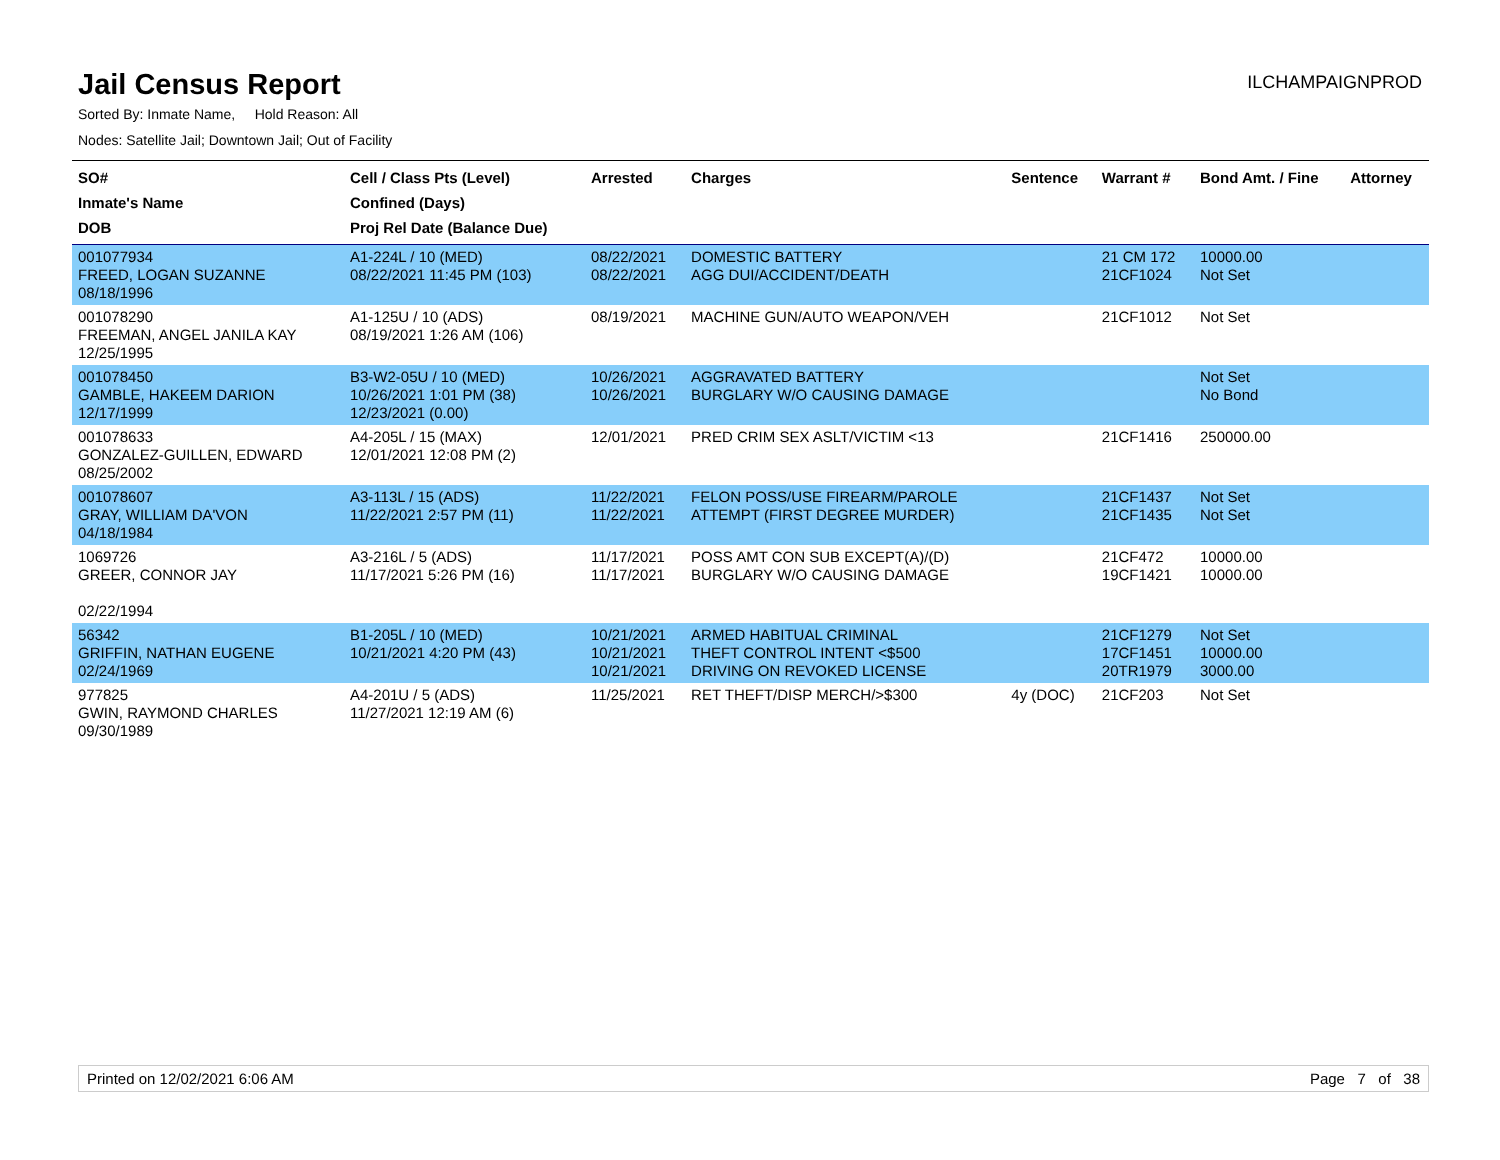Jail Census Report
ILCHAMPAIGNPROD
Sorted By: Inmate Name, Hold Reason: All
Nodes: Satellite Jail; Downtown Jail; Out of Facility
| SO# Inmate's Name DOB | Cell / Class Pts (Level) Confined (Days) Proj Rel Date (Balance Due) | Arrested | Charges | Sentence | Warrant # | Bond Amt. / Fine | Attorney |
| --- | --- | --- | --- | --- | --- | --- | --- |
| 001077934 FREED, LOGAN SUZANNE 08/18/1996 | A1-224L / 10 (MED) 08/22/2021 11:45 PM (103) | 08/22/2021 08/22/2021 | DOMESTIC BATTERY AGG DUI/ACCIDENT/DEATH | | 21 CM 172 21CF1024 | 10000.00 Not Set | |
| 001078290 FREEMAN, ANGEL JANILA KAY 12/25/1995 | A1-125U / 10 (ADS) 08/19/2021 1:26 AM (106) | 08/19/2021 | MACHINE GUN/AUTO WEAPON/VEH | | 21CF1012 | Not Set | |
| 001078450 GAMBLE, HAKEEM DARION 12/17/1999 | B3-W2-05U / 10 (MED) 10/26/2021 1:01 PM (38) 12/23/2021 (0.00) | 10/26/2021 10/26/2021 | AGGRAVATED BATTERY BURGLARY W/O CAUSING DAMAGE | | | Not Set No Bond | |
| 001078633 GONZALEZ-GUILLEN, EDWARD 08/25/2002 | A4-205L / 15 (MAX) 12/01/2021 12:08 PM (2) | 12/01/2021 | PRED CRIM SEX ASLT/VICTIM <13 | | 21CF1416 | 250000.00 | |
| 001078607 GRAY, WILLIAM DA'VON 04/18/1984 | A3-113L / 15 (ADS) 11/22/2021 2:57 PM (11) | 11/22/2021 11/22/2021 | FELON POSS/USE FIREARM/PAROLE ATTEMPT (FIRST DEGREE MURDER) | | 21CF1437 21CF1435 | Not Set Not Set | |
| 1069726 GREER, CONNOR JAY 02/22/1994 | A3-216L / 5 (ADS) 11/17/2021 5:26 PM (16) | 11/17/2021 11/17/2021 | POSS AMT CON SUB EXCEPT(A)/(D) BURGLARY W/O CAUSING DAMAGE | | 21CF472 19CF1421 | 10000.00 10000.00 | |
| 56342 GRIFFIN, NATHAN EUGENE 02/24/1969 | B1-205L / 10 (MED) 10/21/2021 4:20 PM (43) | 10/21/2021 10/21/2021 10/21/2021 | ARMED HABITUAL CRIMINAL THEFT CONTROL INTENT <$500 DRIVING ON REVOKED LICENSE | | 21CF1279 17CF1451 20TR1979 | Not Set 10000.00 3000.00 | |
| 977825 GWIN, RAYMOND CHARLES 09/30/1989 | A4-201U / 5 (ADS) 11/27/2021 12:19 AM (6) | 11/25/2021 | RET THEFT/DISP MERCH/>$300 | 4y (DOC) | 21CF203 | Not Set | |
Printed on 12/02/2021 6:06 AM Page 7 of 38